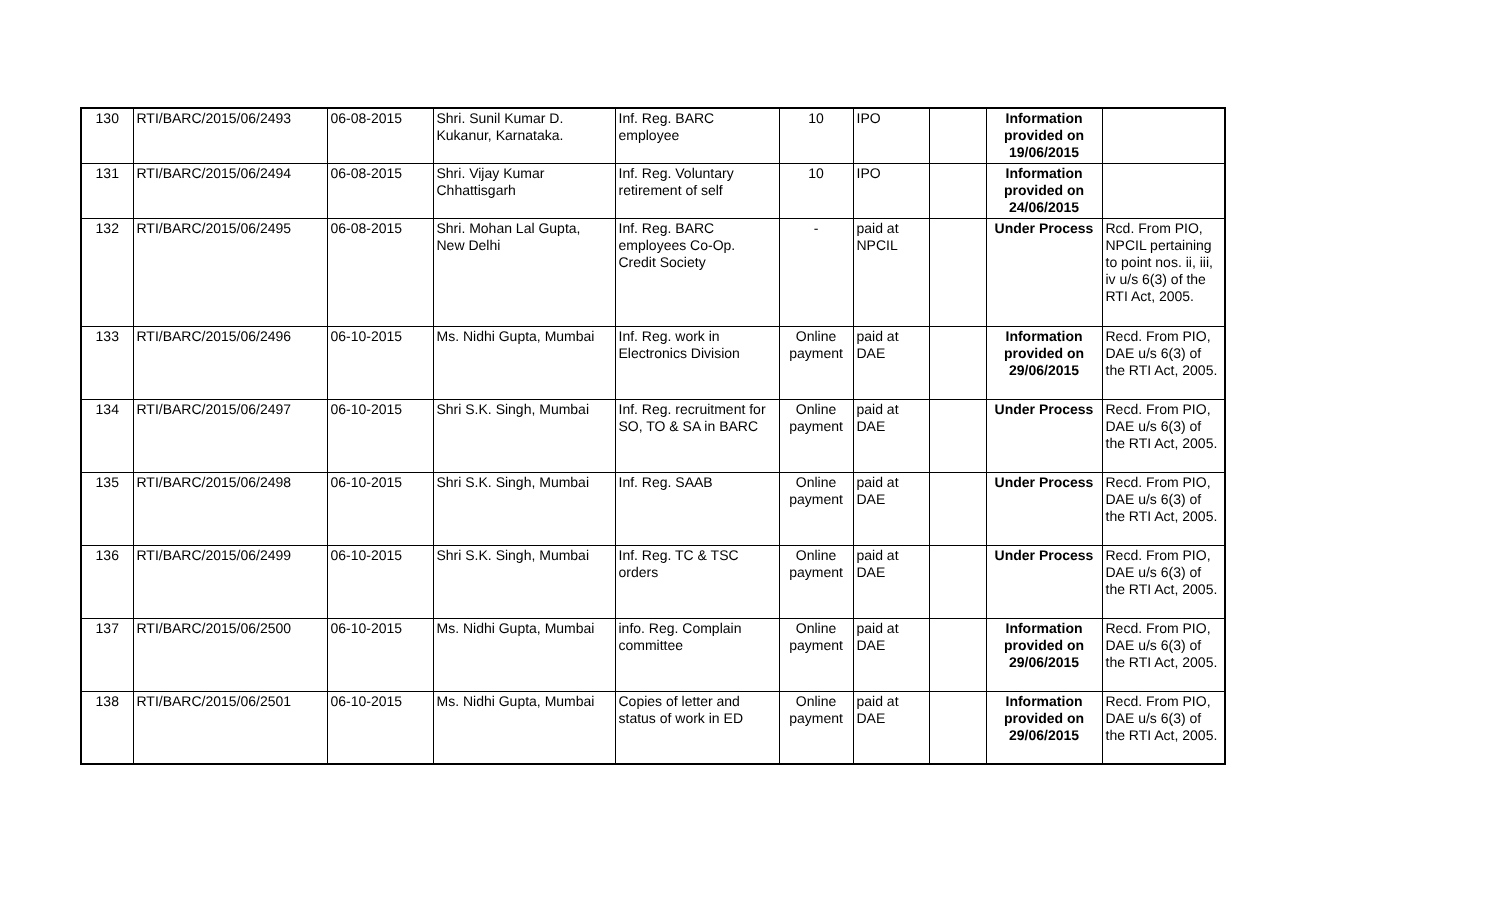| 130 | RTI/BARC/2015/06/2493 | 06-08-2015 | Shri. Sunil Kumar D. Kukanur, Karnataka. | Inf. Reg. BARC employee | 10 | IPO | | Information provided on 19/06/2015 | |
| 131 | RTI/BARC/2015/06/2494 | 06-08-2015 | Shri. Vijay Kumar Chhattisgarh | Inf. Reg. Voluntary retirement of self | 10 | IPO | | Information provided on 24/06/2015 | |
| 132 | RTI/BARC/2015/06/2495 | 06-08-2015 | Shri. Mohan Lal Gupta, New Delhi | Inf. Reg. BARC employees Co-Op. Credit Society | - | paid at NPCIL | | Under Process | Rcd. From PIO, NPCIL pertaining to point nos. ii, iii, iv u/s 6(3) of the RTI Act, 2005. |
| 133 | RTI/BARC/2015/06/2496 | 06-10-2015 | Ms. Nidhi Gupta, Mumbai | Inf. Reg. work in Electronics Division | Online payment | paid at DAE | | Information provided on 29/06/2015 | Recd. From PIO, DAE u/s 6(3) of the RTI Act, 2005. |
| 134 | RTI/BARC/2015/06/2497 | 06-10-2015 | Shri S.K. Singh, Mumbai | Inf. Reg. recruitment for SO, TO & SA in BARC | Online payment | paid at DAE | | Under Process | Recd. From PIO, DAE u/s 6(3) of the RTI Act, 2005. |
| 135 | RTI/BARC/2015/06/2498 | 06-10-2015 | Shri S.K. Singh, Mumbai | Inf. Reg. SAAB | Online payment | paid at DAE | | Under Process | Recd. From PIO, DAE u/s 6(3) of the RTI Act, 2005. |
| 136 | RTI/BARC/2015/06/2499 | 06-10-2015 | Shri S.K. Singh, Mumbai | Inf. Reg. TC & TSC orders | Online payment | paid at DAE | | Under Process | Recd. From PIO, DAE u/s 6(3) of the RTI Act, 2005. |
| 137 | RTI/BARC/2015/06/2500 | 06-10-2015 | Ms. Nidhi Gupta, Mumbai | info. Reg. Complain committee | Online payment | paid at DAE | | Information provided on 29/06/2015 | Recd. From PIO, DAE u/s 6(3) of the RTI Act, 2005. |
| 138 | RTI/BARC/2015/06/2501 | 06-10-2015 | Ms. Nidhi Gupta, Mumbai | Copies of letter and status of work in ED | Online payment | paid at DAE | | Information provided on 29/06/2015 | Recd. From PIO, DAE u/s 6(3) of the RTI Act, 2005. |